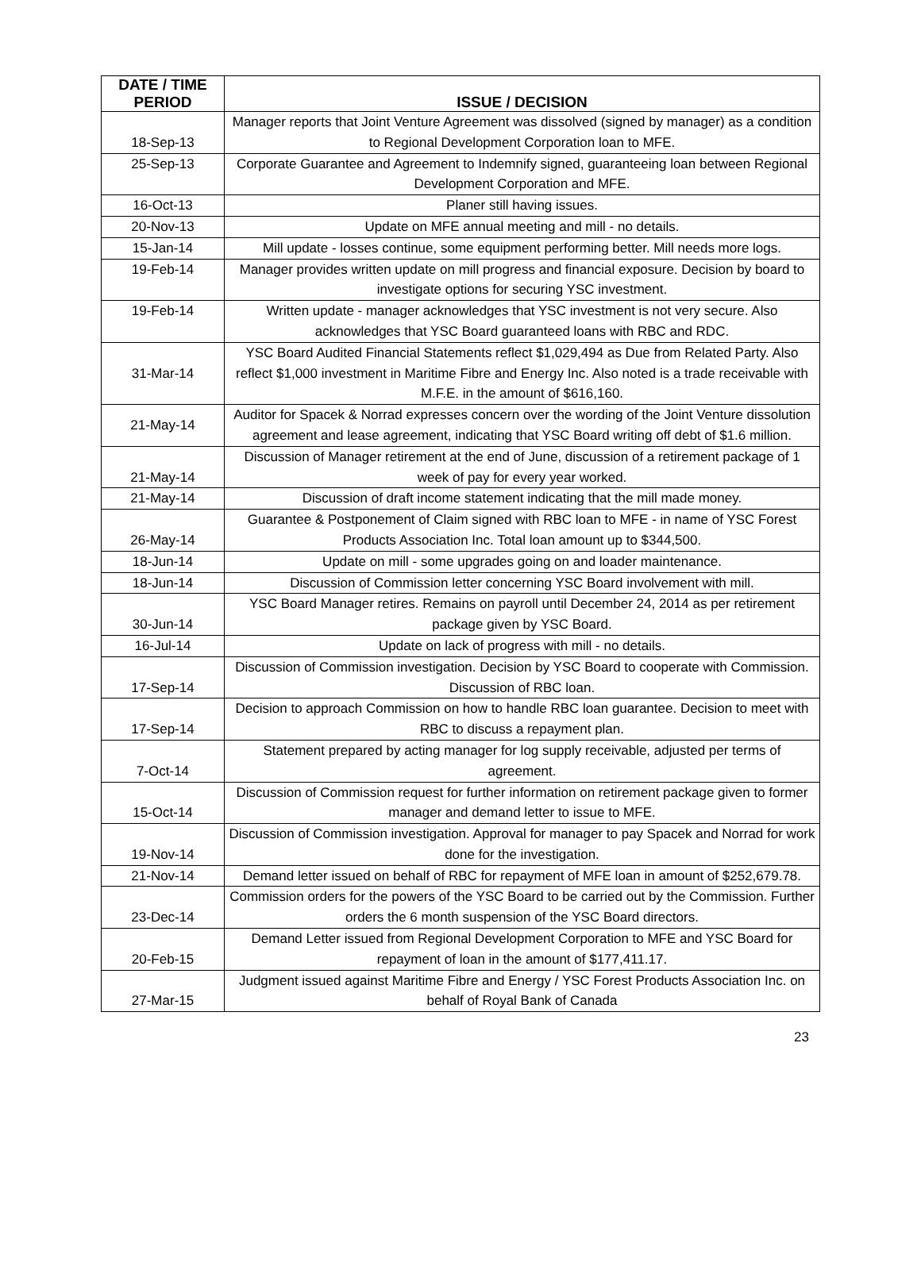| DATE / TIME PERIOD | ISSUE / DECISION |
| --- | --- |
| 18-Sep-13 | Manager reports that Joint Venture Agreement was dissolved (signed by manager) as a condition to Regional Development Corporation loan to MFE. |
| 25-Sep-13 | Corporate Guarantee and Agreement to Indemnify signed, guaranteeing loan between Regional Development Corporation and MFE. |
| 16-Oct-13 | Planer still having issues. |
| 20-Nov-13 | Update on MFE annual meeting and mill - no details. |
| 15-Jan-14 | Mill update - losses continue, some equipment performing better. Mill needs more logs. |
| 19-Feb-14 | Manager provides written update on mill progress and financial exposure. Decision by board to investigate options for securing YSC investment. |
| 19-Feb-14 | Written update - manager acknowledges that YSC investment is not very secure. Also acknowledges that YSC Board guaranteed loans with RBC and RDC. |
| 31-Mar-14 | YSC Board Audited Financial Statements reflect $1,029,494 as Due from Related Party. Also reflect $1,000 investment in Maritime Fibre and Energy Inc. Also noted is a trade receivable with M.F.E. in the amount of $616,160. |
| 21-May-14 | Auditor for Spacek & Norrad expresses concern over the wording of the Joint Venture dissolution agreement and lease agreement, indicating that YSC Board writing off debt of $1.6 million. |
| 21-May-14 | Discussion of Manager retirement at the end of June, discussion of a retirement package of 1 week of pay for every year worked. |
| 21-May-14 | Discussion of draft income statement indicating that the mill made money. |
| 26-May-14 | Guarantee & Postponement of Claim signed with RBC loan to MFE - in name of YSC Forest Products Association Inc. Total loan amount up to $344,500. |
| 18-Jun-14 | Update on mill - some upgrades going on and loader maintenance. |
| 18-Jun-14 | Discussion of Commission letter concerning YSC Board involvement with mill. |
| 30-Jun-14 | YSC Board Manager retires. Remains on payroll until December 24, 2014 as per retirement package given by YSC Board. |
| 16-Jul-14 | Update on lack of progress with mill - no details. |
| 17-Sep-14 | Discussion of Commission investigation. Decision by YSC Board to cooperate with Commission. Discussion of RBC loan. |
| 17-Sep-14 | Decision to approach Commission on how to handle RBC loan guarantee. Decision to meet with RBC to discuss a repayment plan. |
| 7-Oct-14 | Statement prepared by acting manager for log supply receivable, adjusted per terms of agreement. |
| 15-Oct-14 | Discussion of Commission request for further information on retirement package given to former manager and demand letter to issue to MFE. |
| 19-Nov-14 | Discussion of Commission investigation. Approval for manager to pay Spacek and Norrad for work done for the investigation. |
| 21-Nov-14 | Demand letter issued on behalf of RBC for repayment of MFE loan in amount of $252,679.78. |
| 23-Dec-14 | Commission orders for the powers of the YSC Board to be carried out by the Commission. Further orders the 6 month suspension of the YSC Board directors. |
| 20-Feb-15 | Demand Letter issued from Regional Development Corporation to MFE and YSC Board for repayment of loan in the amount of $177,411.17. |
| 27-Mar-15 | Judgment issued against Maritime Fibre and Energy / YSC Forest Products Association Inc. on behalf of Royal Bank of Canada |
23